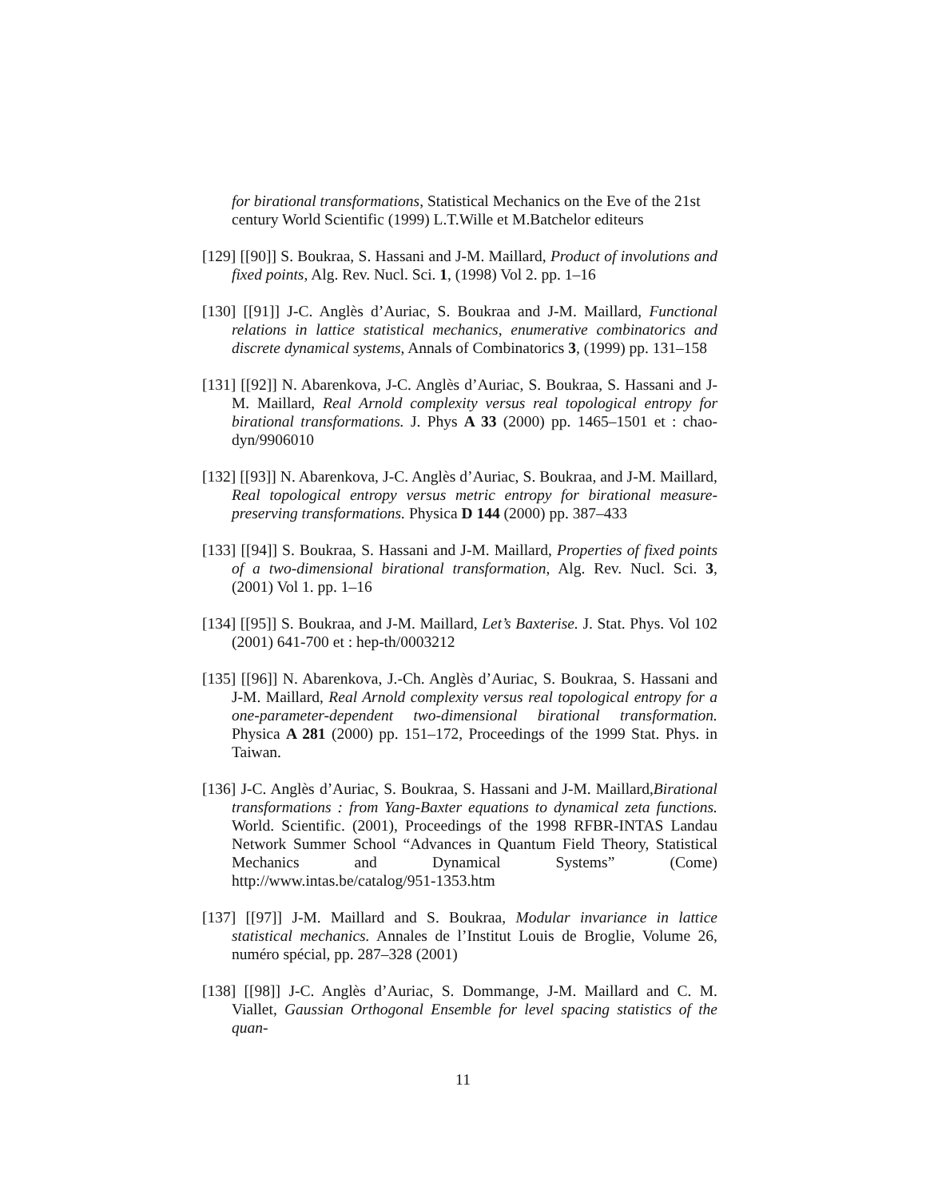for birational transformations, Statistical Mechanics on the Eve of the 21st century World Scientific (1999) L.T.Wille et M.Batchelor editeurs
[129] [[90]] S. Boukraa, S. Hassani and J-M. Maillard, Product of involutions and fixed points, Alg. Rev. Nucl. Sci. 1, (1998) Vol 2. pp. 1–16
[130] [[91]] J-C. Anglès d’Auriac, S. Boukraa and J-M. Maillard, Functional relations in lattice statistical mechanics, enumerative combinatorics and discrete dynamical systems, Annals of Combinatorics 3, (1999) pp. 131–158
[131] [[92]] N. Abarenkova, J-C. Anglès d’Auriac, S. Boukraa, S. Hassani and J-M. Maillard, Real Arnold complexity versus real topological entropy for birational transformations. J. Phys A 33 (2000) pp. 1465–1501 et : chao-dyn/9906010
[132] [[93]] N. Abarenkova, J-C. Anglès d’Auriac, S. Boukraa, and J-M. Maillard, Real topological entropy versus metric entropy for birational measure-preserving transformations. Physica D 144 (2000) pp. 387–433
[133] [[94]] S. Boukraa, S. Hassani and J-M. Maillard, Properties of fixed points of a two-dimensional birational transformation, Alg. Rev. Nucl. Sci. 3, (2001) Vol 1. pp. 1–16
[134] [[95]] S. Boukraa, and J-M. Maillard, Let’s Baxterise. J. Stat. Phys. Vol 102 (2001) 641-700 et : hep-th/0003212
[135] [[96]] N. Abarenkova, J.-Ch. Anglès d’Auriac, S. Boukraa, S. Hassani and J-M. Maillard, Real Arnold complexity versus real topological entropy for a one-parameter-dependent two-dimensional birational transformation. Physica A 281 (2000) pp. 151–172, Proceedings of the 1999 Stat. Phys. in Taiwan.
[136] J-C. Anglès d’Auriac, S. Boukraa, S. Hassani and J-M. Maillard,Birational transformations : from Yang-Baxter equations to dynamical zeta functions. World. Scientific. (2001), Proceedings of the 1998 RFBR-INTAS Landau Network Summer School “Advances in Quantum Field Theory, Statistical Mechanics and Dynamical Systems” (Come) http://www.intas.be/catalog/951-1353.htm
[137] [[97]] J-M. Maillard and S. Boukraa, Modular invariance in lattice statistical mechanics. Annales de l’Institut Louis de Broglie, Volume 26, numéro spécial, pp. 287–328 (2001)
[138] [[98]] J-C. Anglès d’Auriac, S. Dommange, J-M. Maillard and C. M. Viallet, Gaussian Orthogonal Ensemble for level spacing statistics of the quan-
11